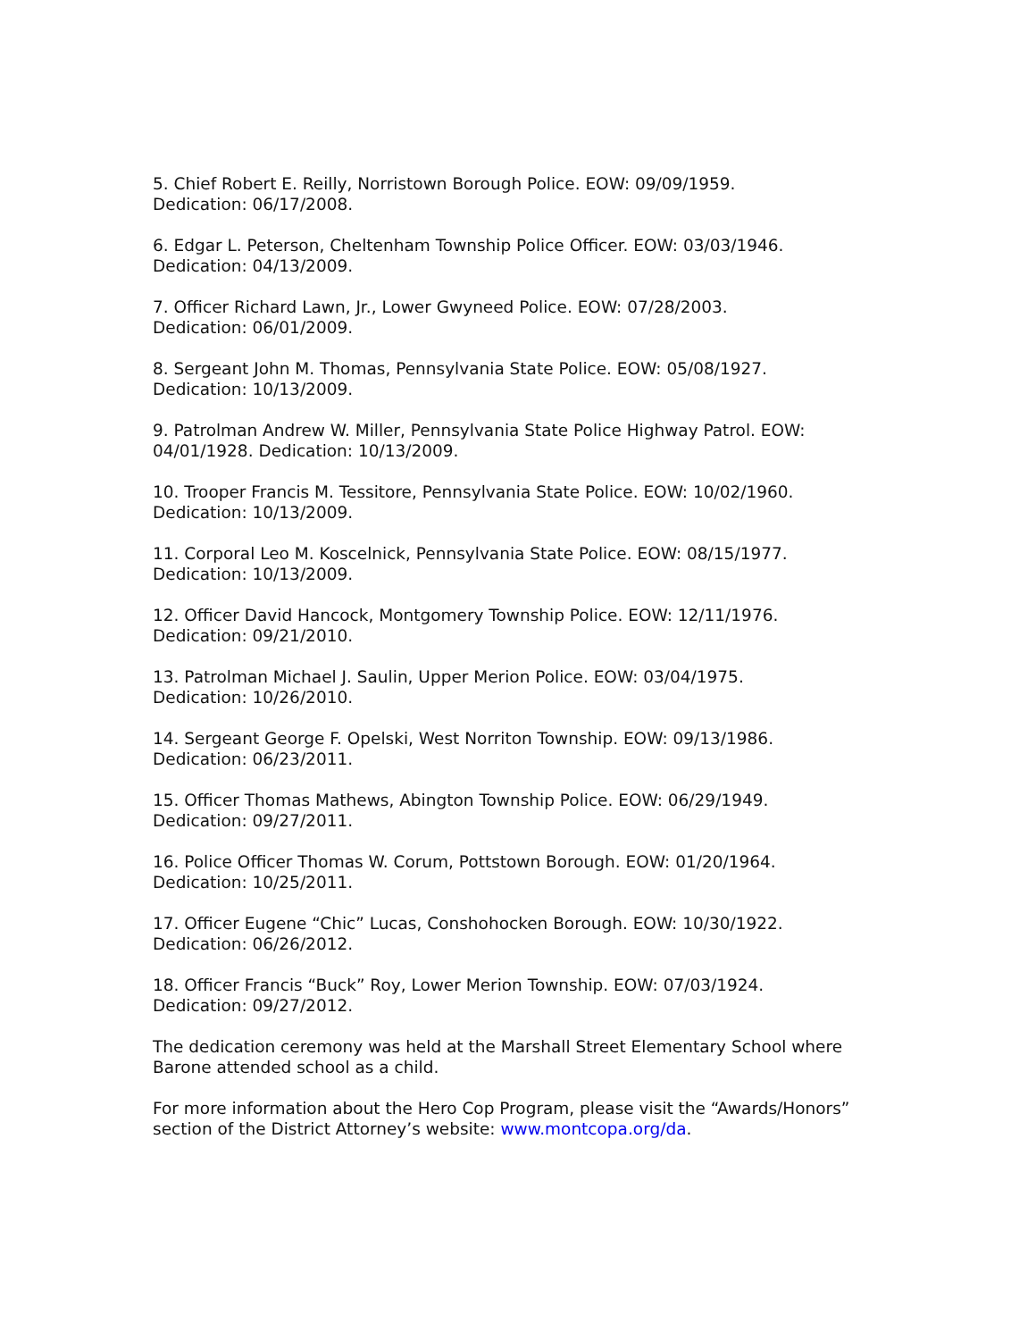5. Chief Robert E. Reilly, Norristown Borough Police. EOW: 09/09/1959.
Dedication: 06/17/2008.
6. Edgar L. Peterson, Cheltenham Township Police Officer. EOW: 03/03/1946.
Dedication: 04/13/2009.
7. Officer Richard Lawn, Jr., Lower Gwyneed Police. EOW: 07/28/2003.
Dedication: 06/01/2009.
8. Sergeant John M. Thomas, Pennsylvania State Police. EOW: 05/08/1927.
Dedication: 10/13/2009.
9. Patrolman Andrew W. Miller, Pennsylvania State Police Highway Patrol. EOW: 04/01/1928. Dedication: 10/13/2009.
10. Trooper Francis M. Tessitore, Pennsylvania State Police. EOW: 10/02/1960.
Dedication: 10/13/2009.
11. Corporal Leo M. Koscelnick, Pennsylvania State Police. EOW: 08/15/1977.
Dedication: 10/13/2009.
12. Officer David Hancock, Montgomery Township Police. EOW: 12/11/1976.
Dedication: 09/21/2010.
13. Patrolman Michael J. Saulin, Upper Merion Police. EOW: 03/04/1975.
Dedication: 10/26/2010.
14. Sergeant George F. Opelski, West Norriton Township. EOW: 09/13/1986.
Dedication: 06/23/2011.
15. Officer Thomas Mathews, Abington Township Police. EOW: 06/29/1949.
Dedication: 09/27/2011.
16. Police Officer Thomas W. Corum, Pottstown Borough. EOW: 01/20/1964.
Dedication: 10/25/2011.
17. Officer Eugene “Chic” Lucas, Conshohocken Borough. EOW: 10/30/1922.
Dedication: 06/26/2012.
18. Officer Francis “Buck” Roy, Lower Merion Township. EOW: 07/03/1924.
Dedication: 09/27/2012.
The dedication ceremony was held at the Marshall Street Elementary School where Barone attended school as a child.
For more information about the Hero Cop Program, please visit the “Awards/Honors” section of the District Attorney’s website: www.montcopa.org/da.